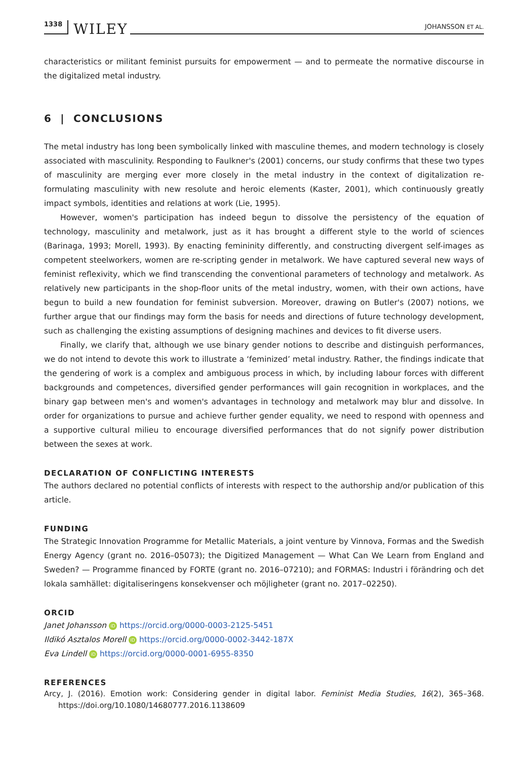1338 WILEY JOHANSSON ET AL.
characteristics or militant feminist pursuits for empowerment — and to permeate the normative discourse in the digitalized metal industry.
6 | CONCLUSIONS
The metal industry has long been symbolically linked with masculine themes, and modern technology is closely associated with masculinity. Responding to Faulkner's (2001) concerns, our study confirms that these two types of masculinity are merging ever more closely in the metal industry in the context of digitalization re-formulating masculinity with new resolute and heroic elements (Kaster, 2001), which continuously greatly impact symbols, identities and relations at work (Lie, 1995).
However, women's participation has indeed begun to dissolve the persistency of the equation of technology, masculinity and metalwork, just as it has brought a different style to the world of sciences (Barinaga, 1993; Morell, 1993). By enacting femininity differently, and constructing divergent self-images as competent steelworkers, women are re-scripting gender in metalwork. We have captured several new ways of feminist reflexivity, which we find transcending the conventional parameters of technology and metalwork. As relatively new participants in the shop-floor units of the metal industry, women, with their own actions, have begun to build a new foundation for feminist subversion. Moreover, drawing on Butler's (2007) notions, we further argue that our findings may form the basis for needs and directions of future technology development, such as challenging the existing assumptions of designing machines and devices to fit diverse users.
Finally, we clarify that, although we use binary gender notions to describe and distinguish performances, we do not intend to devote this work to illustrate a ‘feminized’ metal industry. Rather, the findings indicate that the gendering of work is a complex and ambiguous process in which, by including labour forces with different backgrounds and competences, diversified gender performances will gain recognition in workplaces, and the binary gap between men's and women's advantages in technology and metalwork may blur and dissolve. In order for organizations to pursue and achieve further gender equality, we need to respond with openness and a supportive cultural milieu to encourage diversified performances that do not signify power distribution between the sexes at work.
DECLARATION OF CONFLICTING INTERESTS
The authors declared no potential conflicts of interests with respect to the authorship and/or publication of this article.
FUNDING
The Strategic Innovation Programme for Metallic Materials, a joint venture by Vinnova, Formas and the Swedish Energy Agency (grant no. 2016–05073); the Digitized Management — What Can We Learn from England and Sweden? — Programme financed by FORTE (grant no. 2016–07210); and FORMAS: Industri i förändring och det lokala samhället: digitaliseringens konsekvenser och möjligheter (grant no. 2017–02250).
ORCID
Janet Johansson iD https://orcid.org/0000-0003-2125-5451
Ildikó Asztalos Morell iD https://orcid.org/0000-0002-3442-187X
Eva Lindell iD https://orcid.org/0000-0001-6955-8350
REFERENCES
Arcy, J. (2016). Emotion work: Considering gender in digital labor. Feminist Media Studies, 16(2), 365–368. https://doi.org/10.1080/14680777.2016.1138609